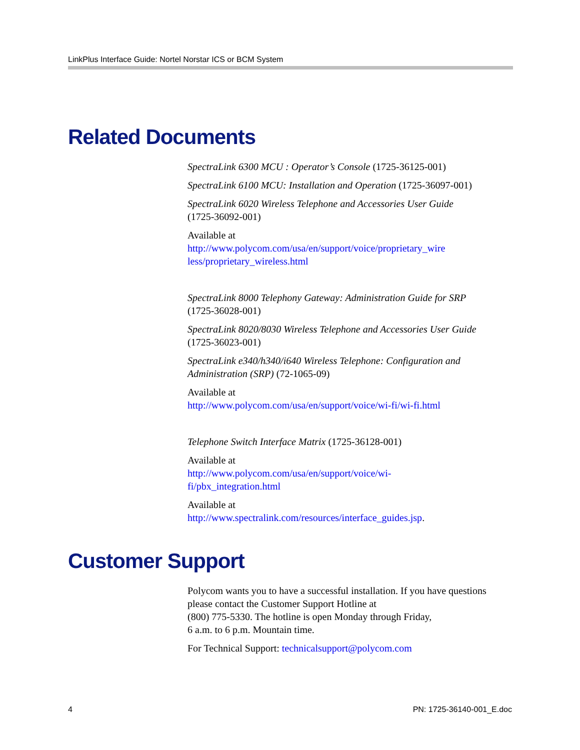LinkPlus Interface Guide: Nortel Norstar ICS or BCM System
Related Documents
SpectraLink 6300 MCU : Operator’s Console (1725-36125-001)
SpectraLink 6100 MCU: Installation and Operation (1725-36097-001)
SpectraLink 6020 Wireless Telephone and Accessories User Guide
(1725-36092-001)
Available at
http://www.polycom.com/usa/en/support/voice/proprietary_wire less/proprietary_wireless.html
SpectraLink 8000 Telephony Gateway: Administration Guide for SRP
(1725-36028-001)
SpectraLink 8020/8030 Wireless Telephone and Accessories User Guide
(1725-36023-001)
SpectraLink e340/h340/i640 Wireless Telephone: Configuration and Administration (SRP) (72-1065-09)
Available at
http://www.polycom.com/usa/en/support/voice/wi-fi/wi-fi.html
Telephone Switch Interface Matrix (1725-36128-001)
Available at
http://www.polycom.com/usa/en/support/voice/wi-
fi/pbx_integration.html
Available at
http://www.spectralink.com/resources/interface_guides.jsp.
Customer Support
Polycom wants you to have a successful installation. If you have questions please contact the Customer Support Hotline at
(800) 775-5330. The hotline is open Monday through Friday,
6 a.m. to 6 p.m. Mountain time.
For Technical Support: technicalsupport@polycom.com
4 PN: 1725-36140-001_E.doc